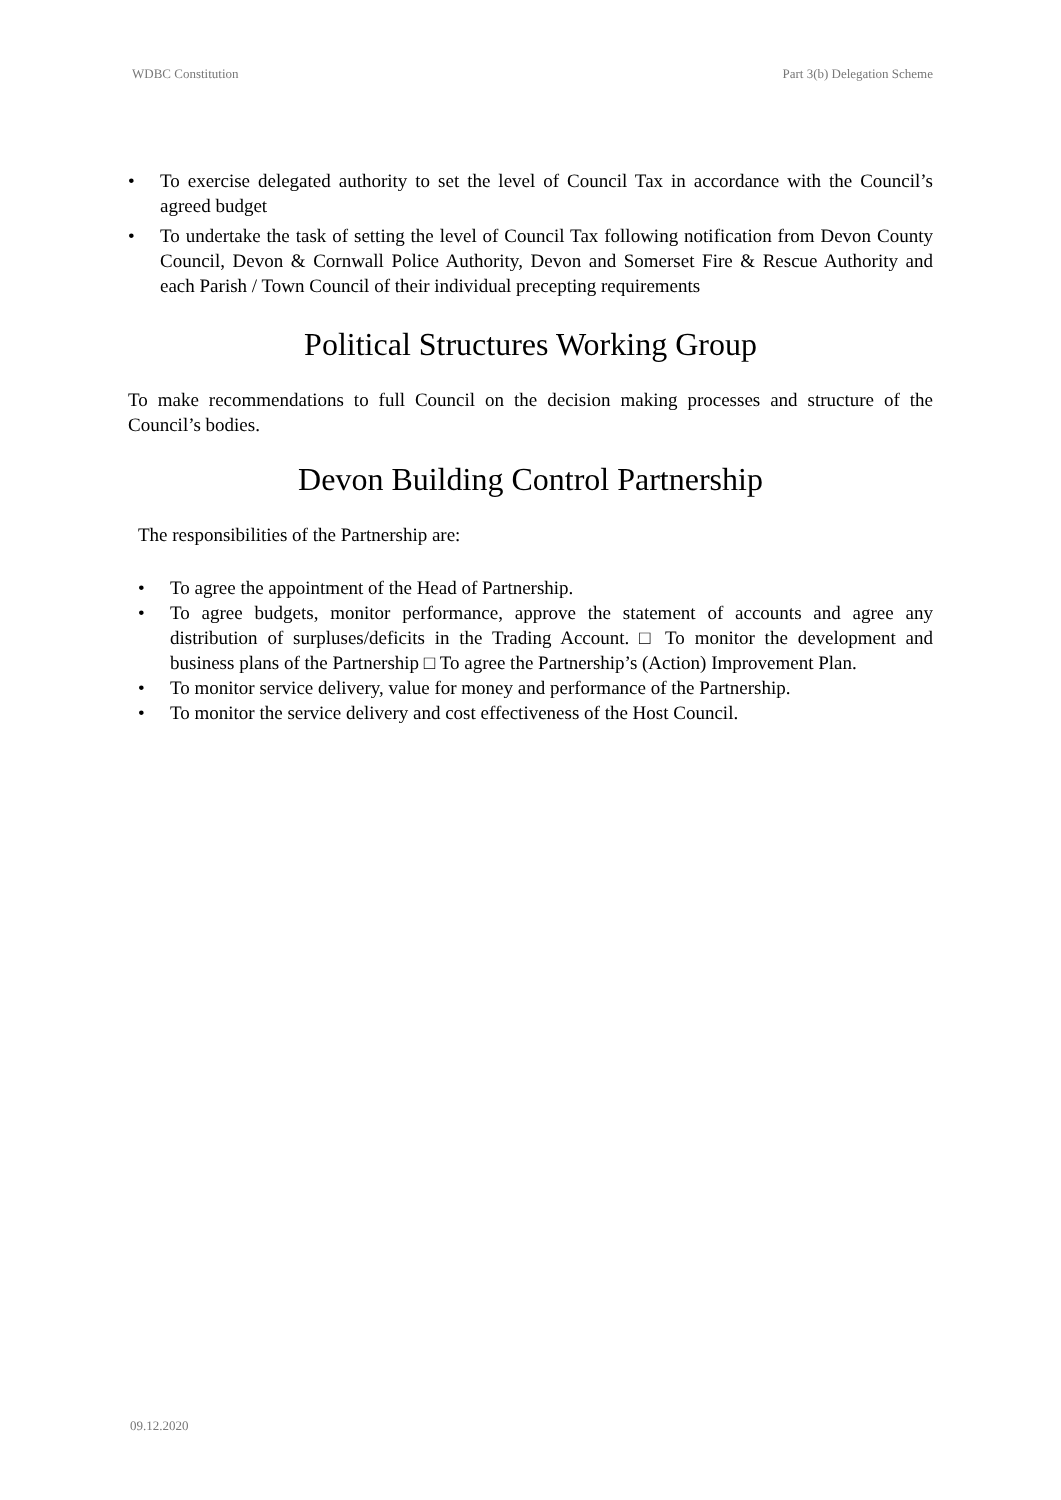WDBC Constitution Part 3(b) Delegation Scheme
• To exercise delegated authority to set the level of Council Tax in accordance with the Council’s agreed budget
• To undertake the task of setting the level of Council Tax following notification from Devon County Council, Devon & Cornwall Police Authority, Devon and Somerset Fire & Rescue Authority and each Parish / Town Council of their individual precepting requirements
Political Structures Working Group
To make recommendations to full Council on the decision making processes and structure of the Council’s bodies.
Devon Building Control Partnership
The responsibilities of the Partnership are:
• To agree the appointment of the Head of Partnership.
• To agree budgets, monitor performance, approve the statement of accounts and agree any distribution of surpluses/deficits in the Trading Account. □ To monitor the development and business plans of the Partnership □ To agree the Partnership’s (Action) Improvement Plan.
• To monitor service delivery, value for money and performance of the Partnership.
• To monitor the service delivery and cost effectiveness of the Host Council.
09.12.2020